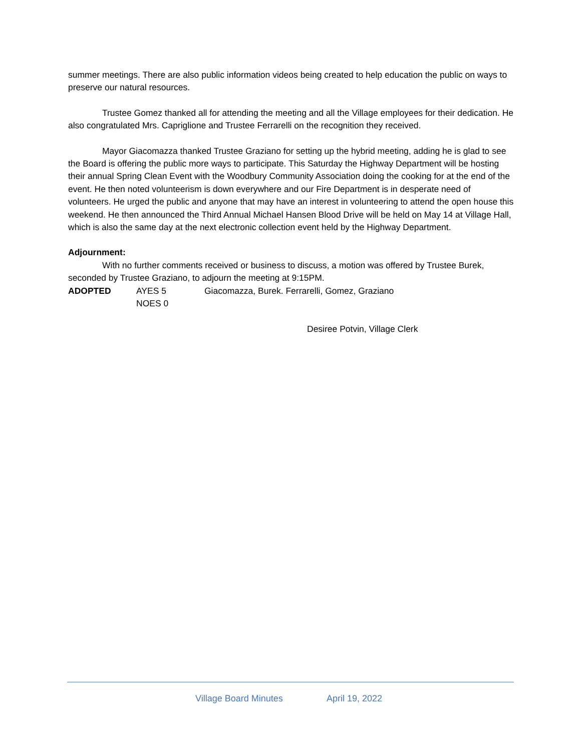summer meetings. There are also public information videos being created to help education the public on ways to preserve our natural resources.
Trustee Gomez thanked all for attending the meeting and all the Village employees for their dedication. He also congratulated Mrs. Capriglione and Trustee Ferrarelli on the recognition they received.
Mayor Giacomazza thanked Trustee Graziano for setting up the hybrid meeting, adding he is glad to see the Board is offering the public more ways to participate. This Saturday the Highway Department will be hosting their annual Spring Clean Event with the Woodbury Community Association doing the cooking for at the end of the event. He then noted volunteerism is down everywhere and our Fire Department is in desperate need of volunteers. He urged the public and anyone that may have an interest in volunteering to attend the open house this weekend. He then announced the Third Annual Michael Hansen Blood Drive will be held on May 14 at Village Hall, which is also the same day at the next electronic collection event held by the Highway Department.
Adjournment:
With no further comments received or business to discuss, a motion was offered by Trustee Burek, seconded by Trustee Graziano, to adjourn the meeting at 9:15PM.
ADOPTED AYES 5 Giacomazza, Burek. Ferrarelli, Gomez, Graziano
NOES 0
Desiree Potvin, Village Clerk
Village Board Minutes April 19, 2022